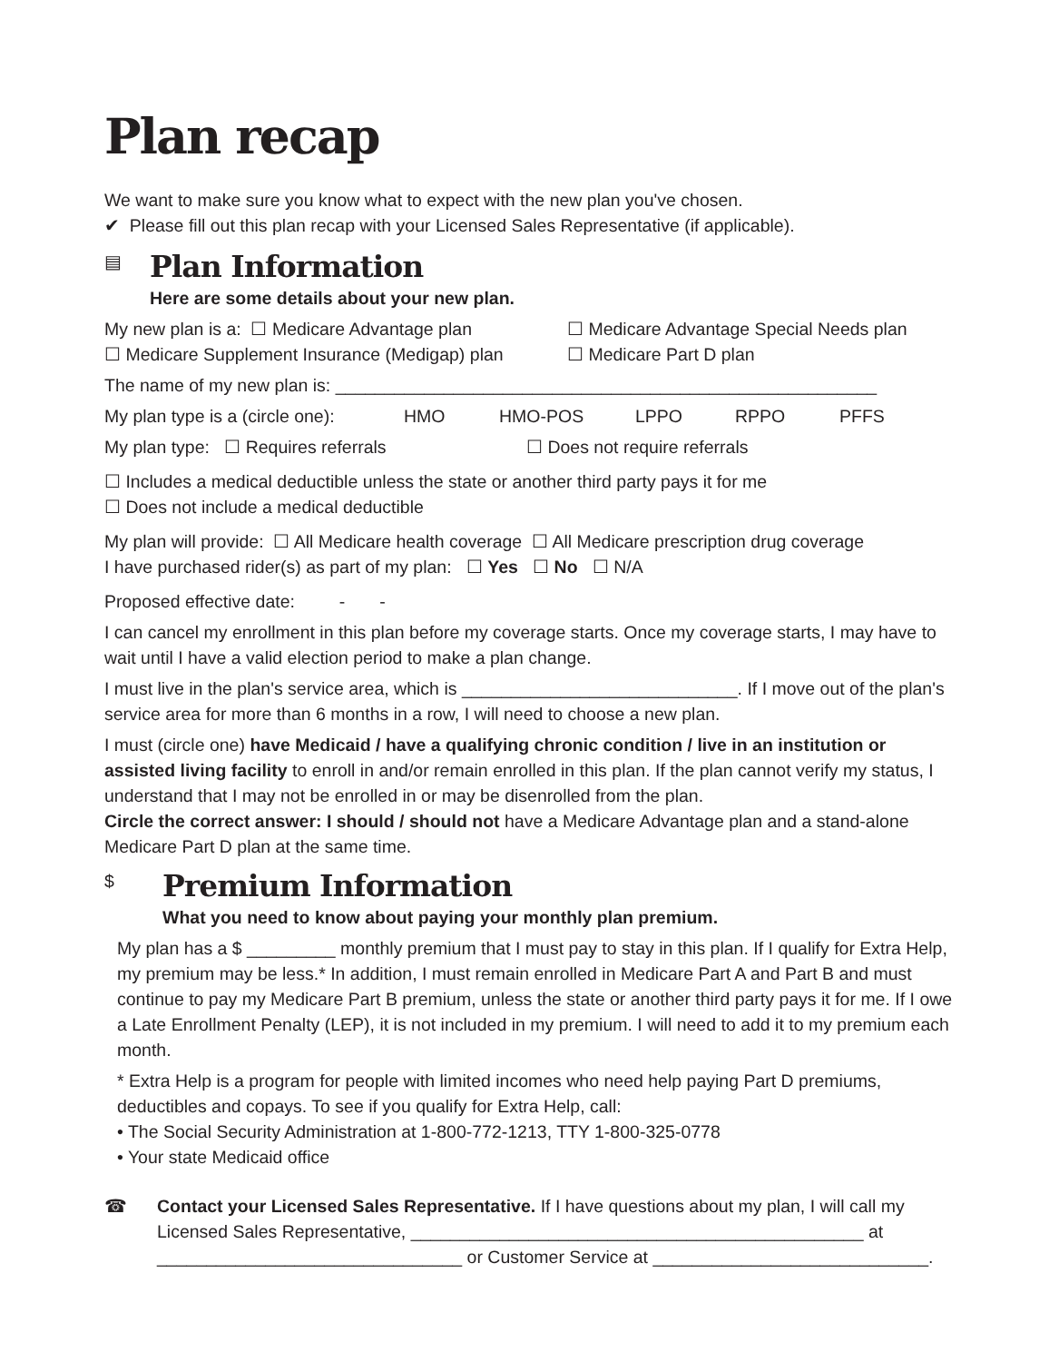Plan recap
We want to make sure you know what to expect with the new plan you've chosen.
✔ Please fill out this plan recap with your Licensed Sales Representative (if applicable).
▤
Plan Information
Here are some details about your new plan.
My new plan is a: ☐ Medicare Advantage plan ☐ Medicare Advantage Special Needs plan
☐ Medicare Supplement Insurance (Medigap) plan ☐ Medicare Part D plan
The name of my new plan is: _______________________________________________________
My plan type is a (circle one): HMO HMO-POS LPPO RPPO PFFS
My plan type: ☐ Requires referrals ☐ Does not require referrals
☐ Includes a medical deductible unless the state or another third party pays it for me
☐ Does not include a medical deductible
My plan will provide: ☐ All Medicare health coverage ☐ All Medicare prescription drug coverage
I have purchased rider(s) as part of my plan: ☐ Yes ☐ No ☐ N/A
Proposed effective date: - -
I can cancel my enrollment in this plan before my coverage starts. Once my coverage starts, I may have to wait until I have a valid election period to make a plan change.
I must live in the plan's service area, which is ____________________________. If I move out of the plan's service area for more than 6 months in a row, I will need to choose a new plan.
I must (circle one) have Medicaid / have a qualifying chronic condition / live in an institution or assisted living facility to enroll in and/or remain enrolled in this plan. If the plan cannot verify my status, I understand that I may not be enrolled in or may be disenrolled from the plan.
Circle the correct answer: I should / should not have a Medicare Advantage plan and a stand-alone Medicare Part D plan at the same time.
$
Premium Information
What you need to know about paying your monthly plan premium.
My plan has a $ _________ monthly premium that I must pay to stay in this plan. If I qualify for Extra Help, my premium may be less.* In addition, I must remain enrolled in Medicare Part A and Part B and must continue to pay my Medicare Part B premium, unless the state or another third party pays it for me. If I owe a Late Enrollment Penalty (LEP), it is not included in my premium. I will need to add it to my premium each month.
* Extra Help is a program for people with limited incomes who need help paying Part D premiums, deductibles and copays. To see if you qualify for Extra Help, call:
• The Social Security Administration at 1-800-772-1213, TTY 1-800-325-0778
• Your state Medicaid office
☎ Contact your Licensed Sales Representative. If I have questions about my plan, I will call my Licensed Sales Representative, ______________________________________________ at _______________________________ or Customer Service at ____________________________.